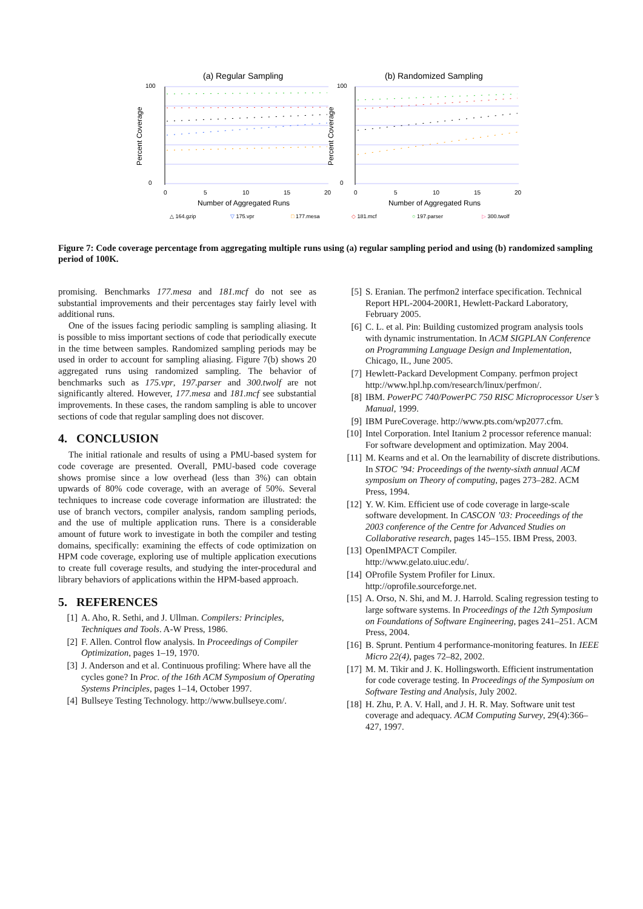(a) Regular Sampling
(b) Randomized Sampling
100
0
100
0
0
5
10
15
20
0
5
10
15
20
Number of Aggregated Runs
Number of Aggregated Runs
Percent Coverage
Percent Coverage
△ 164.gzip
▽ 175.vpr
□ 177.mesa
◇ 181.mcf
○ 197.parser
▷ 300.twolf
Figure 7: Code coverage percentage from aggregating multiple runs using (a) regular sampling period and using (b) randomized sampling period of 100K.
promising. Benchmarks 177.mesa and 181.mcf do not see as substantial improvements and their percentages stay fairly level with additional runs.
One of the issues facing periodic sampling is sampling aliasing. It is possible to miss important sections of code that periodically execute in the time between samples. Randomized sampling periods may be used in order to account for sampling aliasing. Figure 7(b) shows 20 aggregated runs using randomized sampling. The behavior of benchmarks such as 175.vpr, 197.parser and 300.twolf are not significantly altered. However, 177.mesa and 181.mcf see substantial improvements. In these cases, the random sampling is able to uncover sections of code that regular sampling does not discover.
4. CONCLUSION
The initial rationale and results of using a PMU-based system for code coverage are presented. Overall, PMU-based code coverage shows promise since a low overhead (less than 3%) can obtain upwards of 80% code coverage, with an average of 50%. Several techniques to increase code coverage information are illustrated: the use of branch vectors, compiler analysis, random sampling periods, and the use of multiple application runs. There is a considerable amount of future work to investigate in both the compiler and testing domains, specifically: examining the effects of code optimization on HPM code coverage, exploring use of multiple application executions to create full coverage results, and studying the inter-procedural and library behaviors of applications within the HPM-based approach.
5. REFERENCES
[1] A. Aho, R. Sethi, and J. Ullman. Compilers: Principles, Techniques and Tools. A-W Press, 1986.
[2] F. Allen. Control flow analysis. In Proceedings of Compiler Optimization, pages 1–19, 1970.
[3] J. Anderson and et al. Continuous profiling: Where have all the cycles gone? In Proc. of the 16th ACM Symposium of Operating Systems Principles, pages 1–14, October 1997.
[4] Bullseye Testing Technology. http://www.bullseye.com/.
[5] S. Eranian. The perfmon2 interface specification. Technical Report HPL-2004-200R1, Hewlett-Packard Laboratory, February 2005.
[6] C. L. et al. Pin: Building customized program analysis tools with dynamic instrumentation. In ACM SIGPLAN Conference on Programming Language Design and Implementation, Chicago, IL, June 2005.
[7] Hewlett-Packard Development Company. perfmon project
http://www.hpl.hp.com/research/linux/perfmon/.
[8] IBM. PowerPC 740/PowerPC 750 RISC Microprocessor User’s Manual, 1999.
[9] IBM PureCoverage. http://www.pts.com/wp2077.cfm.
[10] Intel Corporation. Intel Itanium 2 processor reference manual: For software development and optimization. May 2004.
[11] M. Kearns and et al. On the learnability of discrete distributions. In STOC ’94: Proceedings of the twenty-sixth annual ACM symposium on Theory of computing, pages 273–282. ACM Press, 1994.
[12] Y. W. Kim. Efficient use of code coverage in large-scale software development. In CASCON ’03: Proceedings of the 2003 conference of the Centre for Advanced Studies on Collaborative research, pages 145–155. IBM Press, 2003.
[13] OpenIMPACT Compiler.
http://www.gelato.uiuc.edu/.
[14] OProfile System Profiler for Linux.
http://oprofile.sourceforge.net.
[15] A. Orso, N. Shi, and M. J. Harrold. Scaling regression testing to large software systems. In Proceedings of the 12th Symposium on Foundations of Software Engineering, pages 241–251. ACM Press, 2004.
[16] B. Sprunt. Pentium 4 performance-monitoring features. In IEEE Micro 22(4), pages 72–82, 2002.
[17] M. M. Tikir and J. K. Hollingsworth. Efficient instrumentation for code coverage testing. In Proceedings of the Symposium on Software Testing and Analysis, July 2002.
[18] H. Zhu, P. A. V. Hall, and J. H. R. May. Software unit test coverage and adequacy. ACM Computing Survey, 29(4):366–427, 1997.